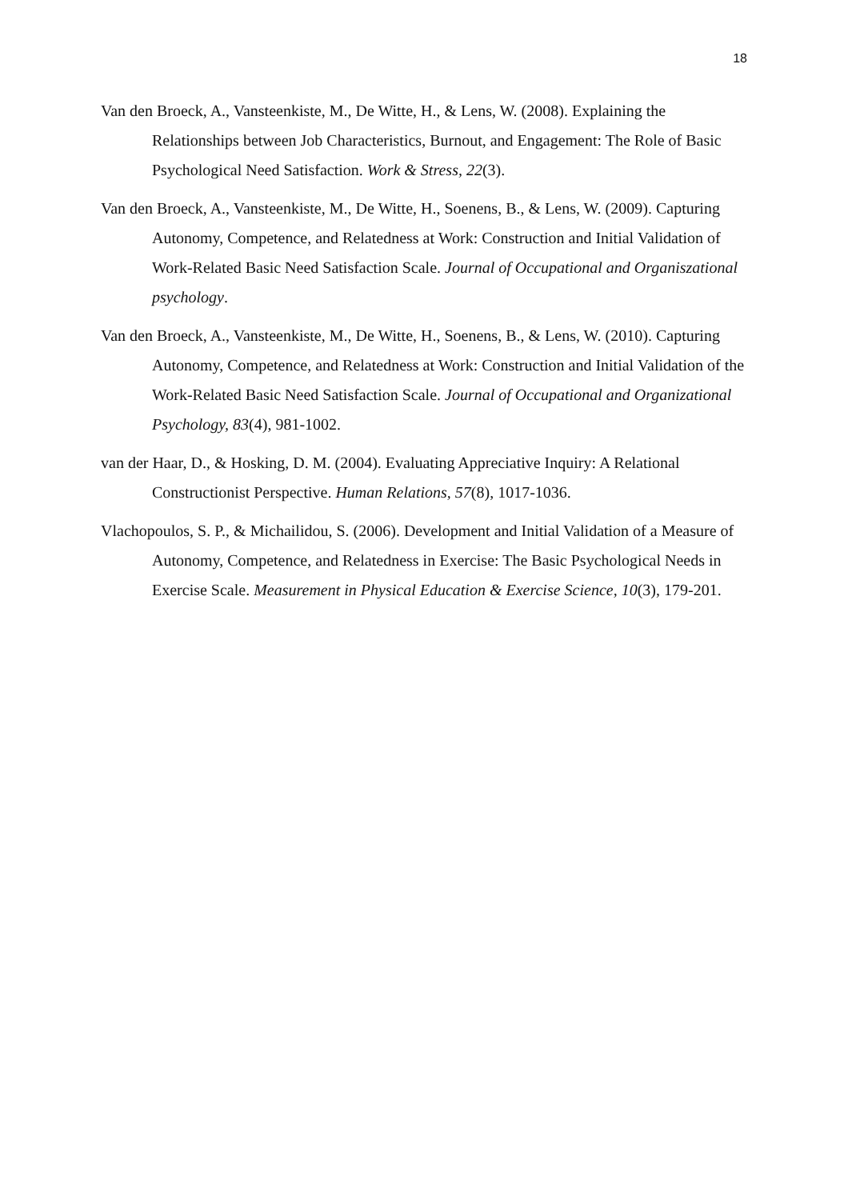18
Van den Broeck, A., Vansteenkiste, M., De Witte, H., & Lens, W. (2008). Explaining the Relationships between Job Characteristics, Burnout, and Engagement: The Role of Basic Psychological Need Satisfaction. Work & Stress, 22(3).
Van den Broeck, A., Vansteenkiste, M., De Witte, H., Soenens, B., & Lens, W. (2009). Capturing Autonomy, Competence, and Relatedness at Work: Construction and Initial Validation of Work-Related Basic Need Satisfaction Scale. Journal of Occupational and Organiszational psychology.
Van den Broeck, A., Vansteenkiste, M., De Witte, H., Soenens, B., & Lens, W. (2010). Capturing Autonomy, Competence, and Relatedness at Work: Construction and Initial Validation of the Work-Related Basic Need Satisfaction Scale. Journal of Occupational and Organizational Psychology, 83(4), 981-1002.
van der Haar, D., & Hosking, D. M. (2004). Evaluating Appreciative Inquiry: A Relational Constructionist Perspective. Human Relations, 57(8), 1017-1036.
Vlachopoulos, S. P., & Michailidou, S. (2006). Development and Initial Validation of a Measure of Autonomy, Competence, and Relatedness in Exercise: The Basic Psychological Needs in Exercise Scale. Measurement in Physical Education & Exercise Science, 10(3), 179-201.